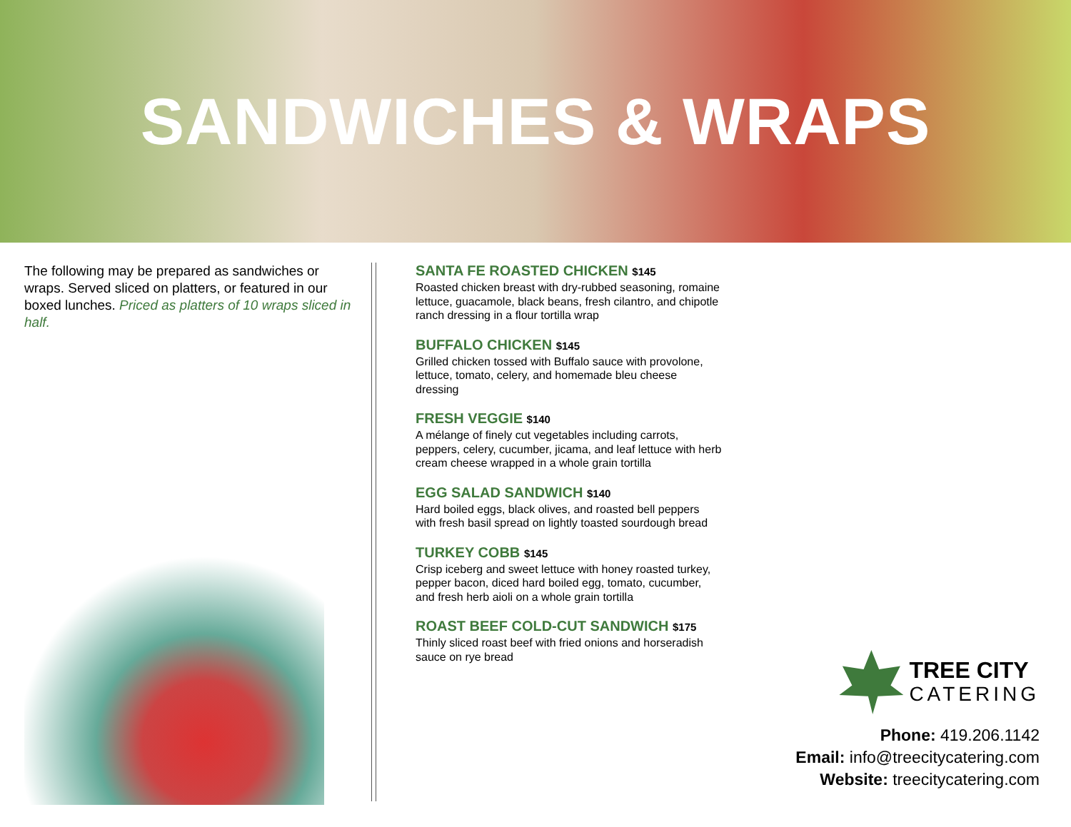SANDWICHES & WRAPS
The following may be prepared as sandwiches or wraps. Served sliced on platters, or featured in our boxed lunches. Priced as platters of 10 wraps sliced in half.
SANTA FE ROASTED CHICKEN $145
Roasted chicken breast with dry-rubbed seasoning, romaine lettuce, guacamole, black beans, fresh cilantro, and chipotle ranch dressing in a flour tortilla wrap
BUFFALO CHICKEN $145
Grilled chicken tossed with Buffalo sauce with provolone, lettuce, tomato, celery, and homemade bleu cheese dressing
FRESH VEGGIE $140
A mélange of finely cut vegetables including carrots, peppers, celery, cucumber, jicama, and leaf lettuce with herb cream cheese wrapped in a whole grain tortilla
EGG SALAD SANDWICH $140
Hard boiled eggs, black olives, and roasted bell peppers with fresh basil spread on lightly toasted sourdough bread
TURKEY COBB $145
Crisp iceberg and sweet lettuce with honey roasted turkey, pepper bacon, diced hard boiled egg, tomato, cucumber, and fresh herb aioli on a whole grain tortilla
ROAST BEEF COLD-CUT SANDWICH $175
Thinly sliced roast beef with fried onions and horseradish sauce on rye bread
TREE CITY
CATERING
Phone: 419.206.1142
Email: info@treecitycatering.com
Website: treecitycatering.com